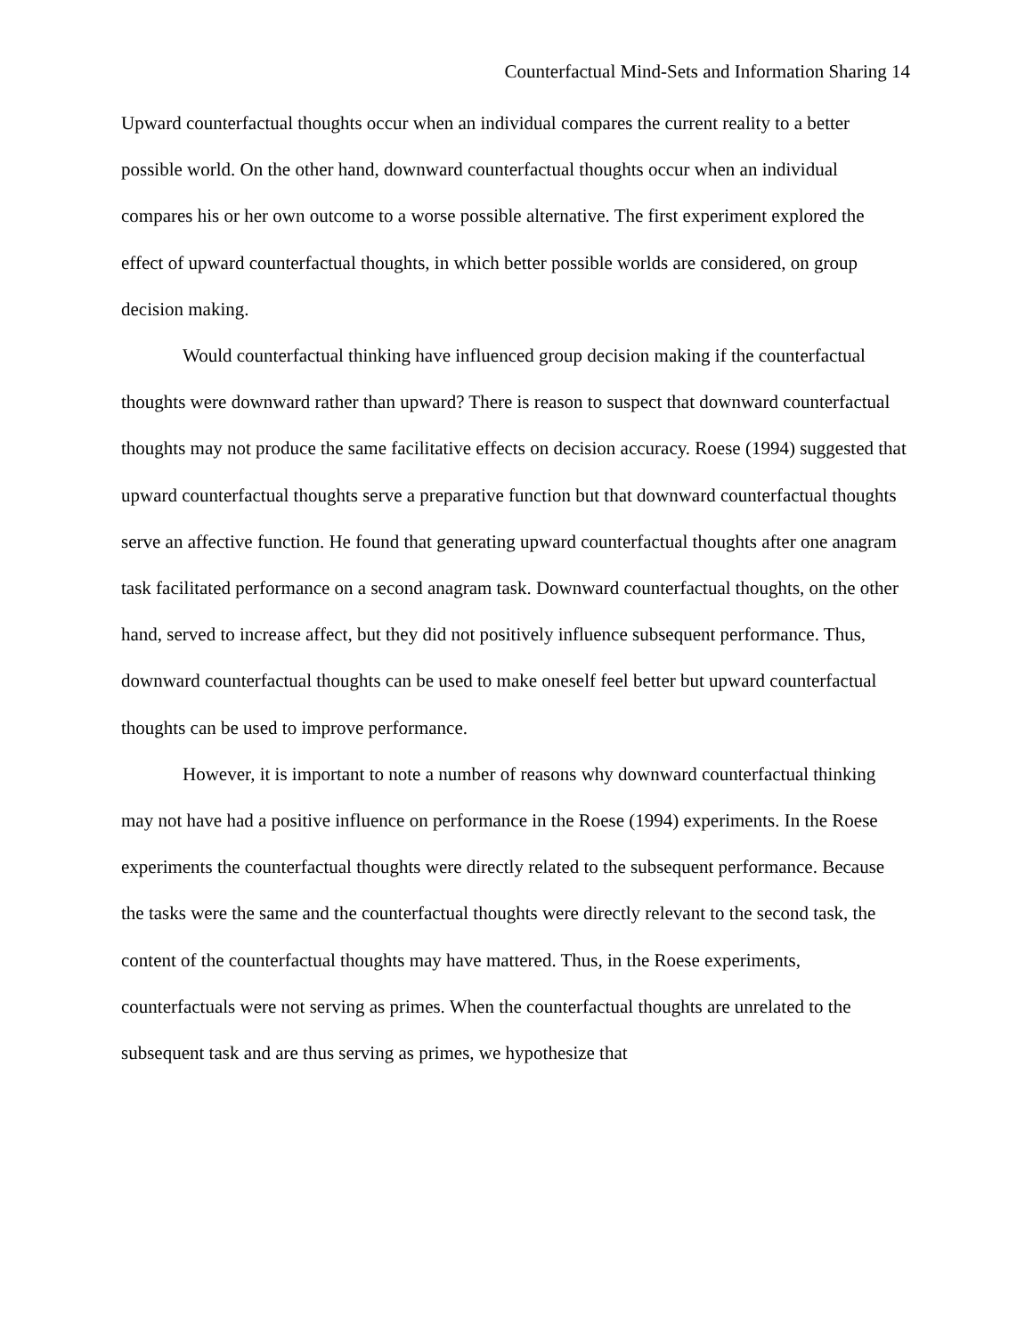Counterfactual Mind-Sets and Information Sharing 14
Upward counterfactual thoughts occur when an individual compares the current reality to a better possible world. On the other hand, downward counterfactual thoughts occur when an individual compares his or her own outcome to a worse possible alternative. The first experiment explored the effect of upward counterfactual thoughts, in which better possible worlds are considered, on group decision making.
Would counterfactual thinking have influenced group decision making if the counterfactual thoughts were downward rather than upward? There is reason to suspect that downward counterfactual thoughts may not produce the same facilitative effects on decision accuracy. Roese (1994) suggested that upward counterfactual thoughts serve a preparative function but that downward counterfactual thoughts serve an affective function. He found that generating upward counterfactual thoughts after one anagram task facilitated performance on a second anagram task. Downward counterfactual thoughts, on the other hand, served to increase affect, but they did not positively influence subsequent performance. Thus, downward counterfactual thoughts can be used to make oneself feel better but upward counterfactual thoughts can be used to improve performance.
However, it is important to note a number of reasons why downward counterfactual thinking may not have had a positive influence on performance in the Roese (1994) experiments. In the Roese experiments the counterfactual thoughts were directly related to the subsequent performance. Because the tasks were the same and the counterfactual thoughts were directly relevant to the second task, the content of the counterfactual thoughts may have mattered. Thus, in the Roese experiments, counterfactuals were not serving as primes. When the counterfactual thoughts are unrelated to the subsequent task and are thus serving as primes, we hypothesize that